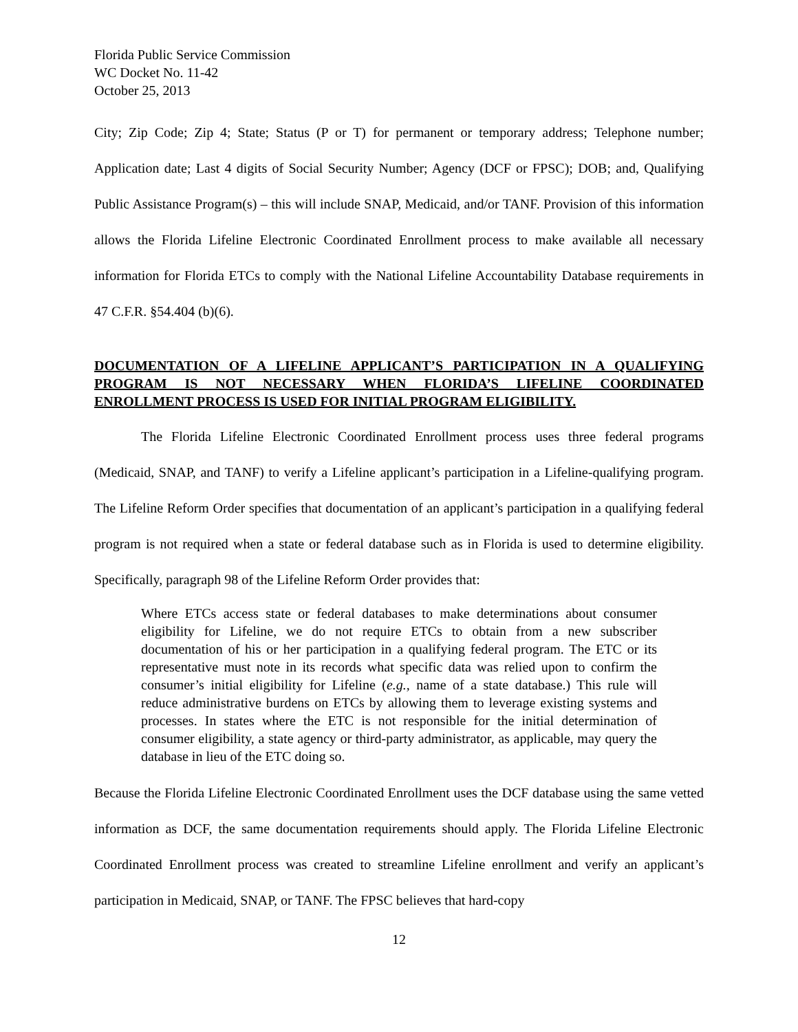Florida Public Service Commission
WC Docket No. 11-42
October 25, 2013
City; Zip Code; Zip 4; State; Status (P or T) for permanent or temporary address; Telephone number; Application date; Last 4 digits of Social Security Number; Agency (DCF or FPSC); DOB; and, Qualifying Public Assistance Program(s) – this will include SNAP, Medicaid, and/or TANF. Provision of this information allows the Florida Lifeline Electronic Coordinated Enrollment process to make available all necessary information for Florida ETCs to comply with the National Lifeline Accountability Database requirements in 47 C.F.R. §54.404 (b)(6).
DOCUMENTATION OF A LIFELINE APPLICANT’S PARTICIPATION IN A QUALIFYING PROGRAM IS NOT NECESSARY WHEN FLORIDA’S LIFELINE COORDINATED ENROLLMENT PROCESS IS USED FOR INITIAL PROGRAM ELIGIBILITY.
The Florida Lifeline Electronic Coordinated Enrollment process uses three federal programs (Medicaid, SNAP, and TANF) to verify a Lifeline applicant’s participation in a Lifeline-qualifying program. The Lifeline Reform Order specifies that documentation of an applicant’s participation in a qualifying federal program is not required when a state or federal database such as in Florida is used to determine eligibility. Specifically, paragraph 98 of the Lifeline Reform Order provides that:
Where ETCs access state or federal databases to make determinations about consumer eligibility for Lifeline, we do not require ETCs to obtain from a new subscriber documentation of his or her participation in a qualifying federal program. The ETC or its representative must note in its records what specific data was relied upon to confirm the consumer’s initial eligibility for Lifeline (e.g., name of a state database.) This rule will reduce administrative burdens on ETCs by allowing them to leverage existing systems and processes. In states where the ETC is not responsible for the initial determination of consumer eligibility, a state agency or third-party administrator, as applicable, may query the database in lieu of the ETC doing so.
Because the Florida Lifeline Electronic Coordinated Enrollment uses the DCF database using the same vetted information as DCF, the same documentation requirements should apply. The Florida Lifeline Electronic Coordinated Enrollment process was created to streamline Lifeline enrollment and verify an applicant’s participation in Medicaid, SNAP, or TANF. The FPSC believes that hard-copy
12